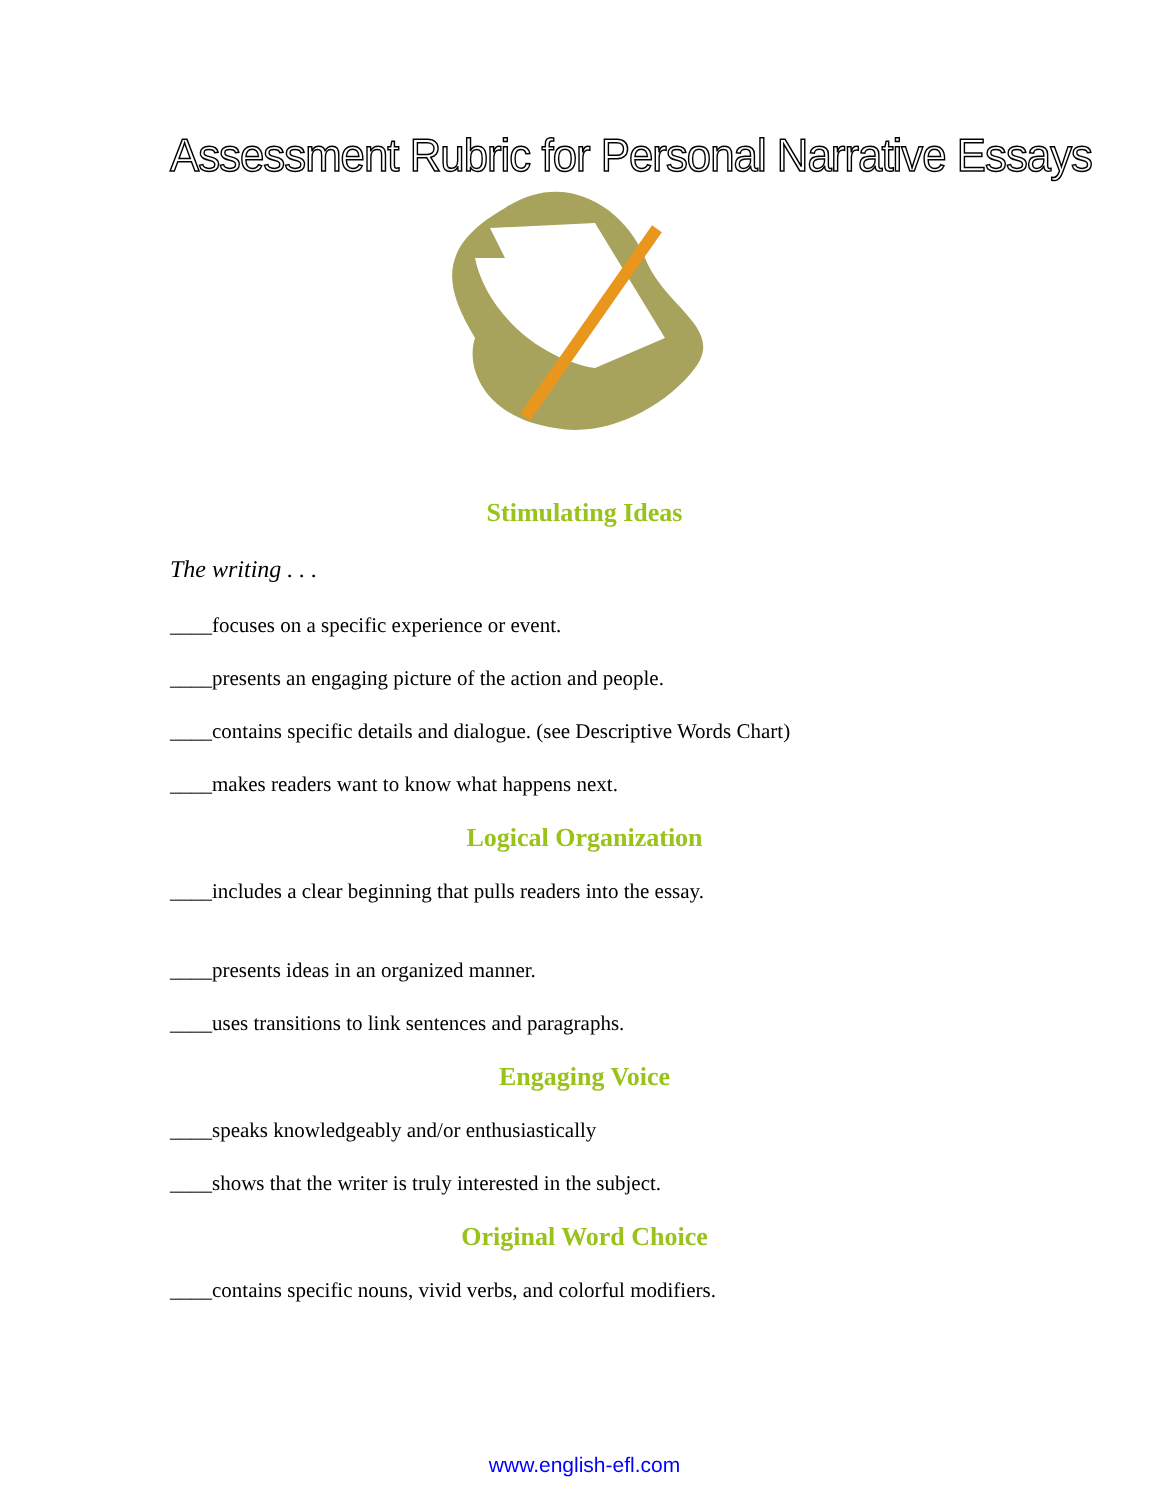Assessment Rubric for Personal Narrative Essays
Stimulating Ideas
The writing . . .
____focuses on a specific experience or event.
____presents an engaging picture of the action and people.
____contains specific details and dialogue. (see Descriptive Words Chart)
____makes readers want to know what happens next.
Logical Organization
____includes a clear beginning that pulls readers into the essay.
____presents ideas in an organized manner.
____uses transitions to link sentences and paragraphs.
Engaging Voice
____speaks knowledgeably and/or enthusiastically
____shows that the writer is truly interested in the subject.
Original Word Choice
____contains specific nouns, vivid verbs, and colorful modifiers.
www.english-efl.com